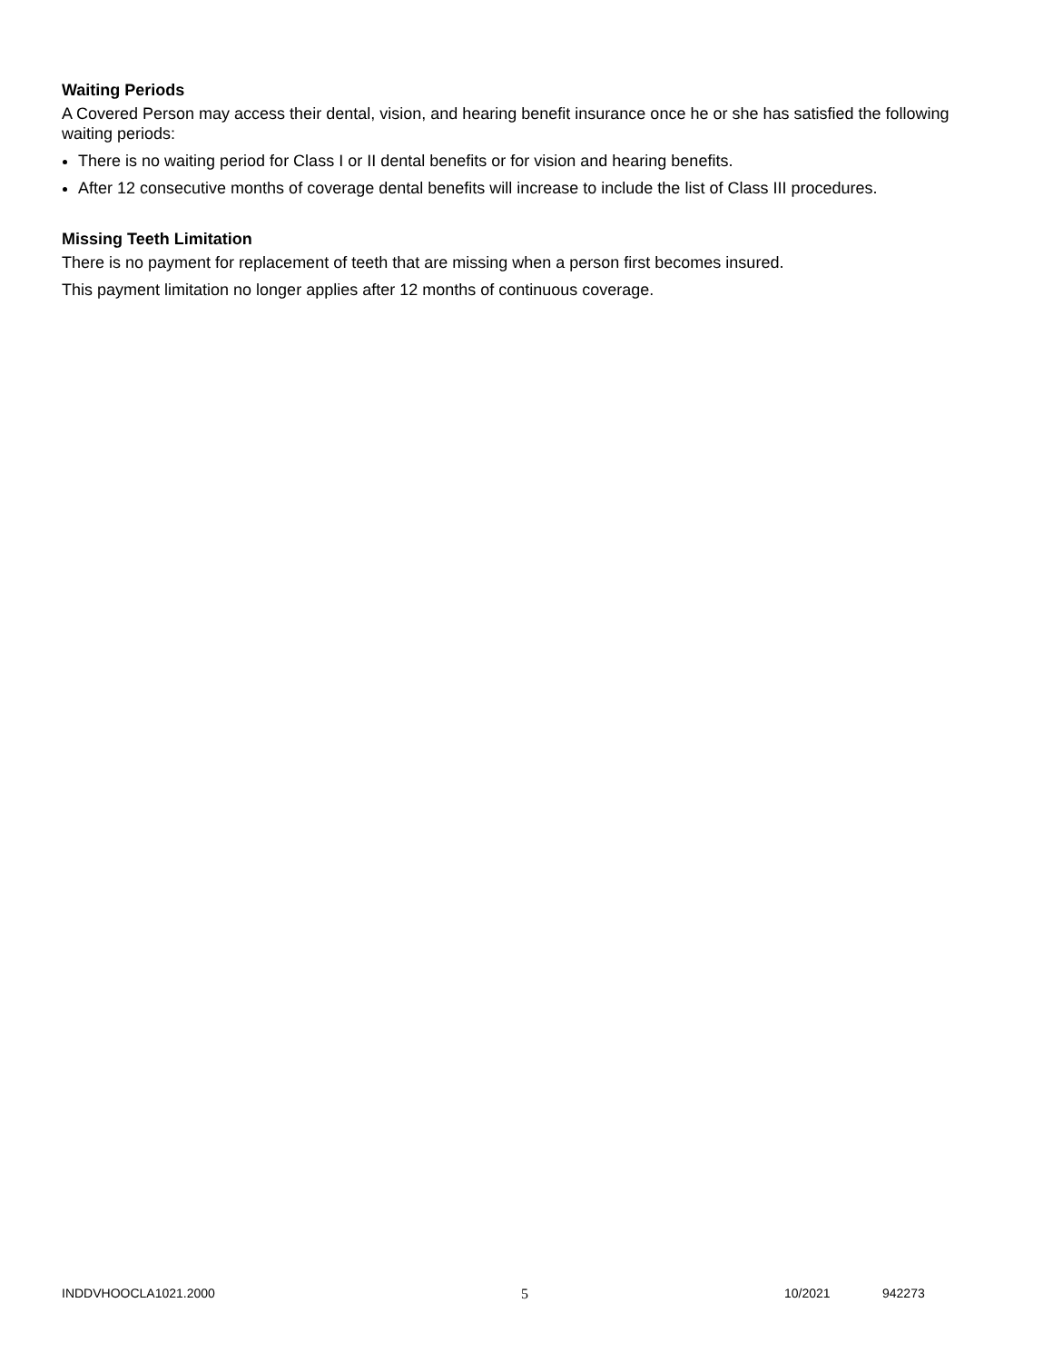Waiting Periods
A Covered Person may access their dental, vision, and hearing benefit insurance once he or she has satisfied the following waiting periods:
There is no waiting period for Class I or II dental benefits or for vision and hearing benefits.
After 12 consecutive months of coverage dental benefits will increase to include the list of Class III procedures.
Missing Teeth Limitation
There is no payment for replacement of teeth that are missing when a person first becomes insured.
This payment limitation no longer applies after 12 months of continuous coverage.
INDDVHOOCLA1021.2000 5 10/2021 942273